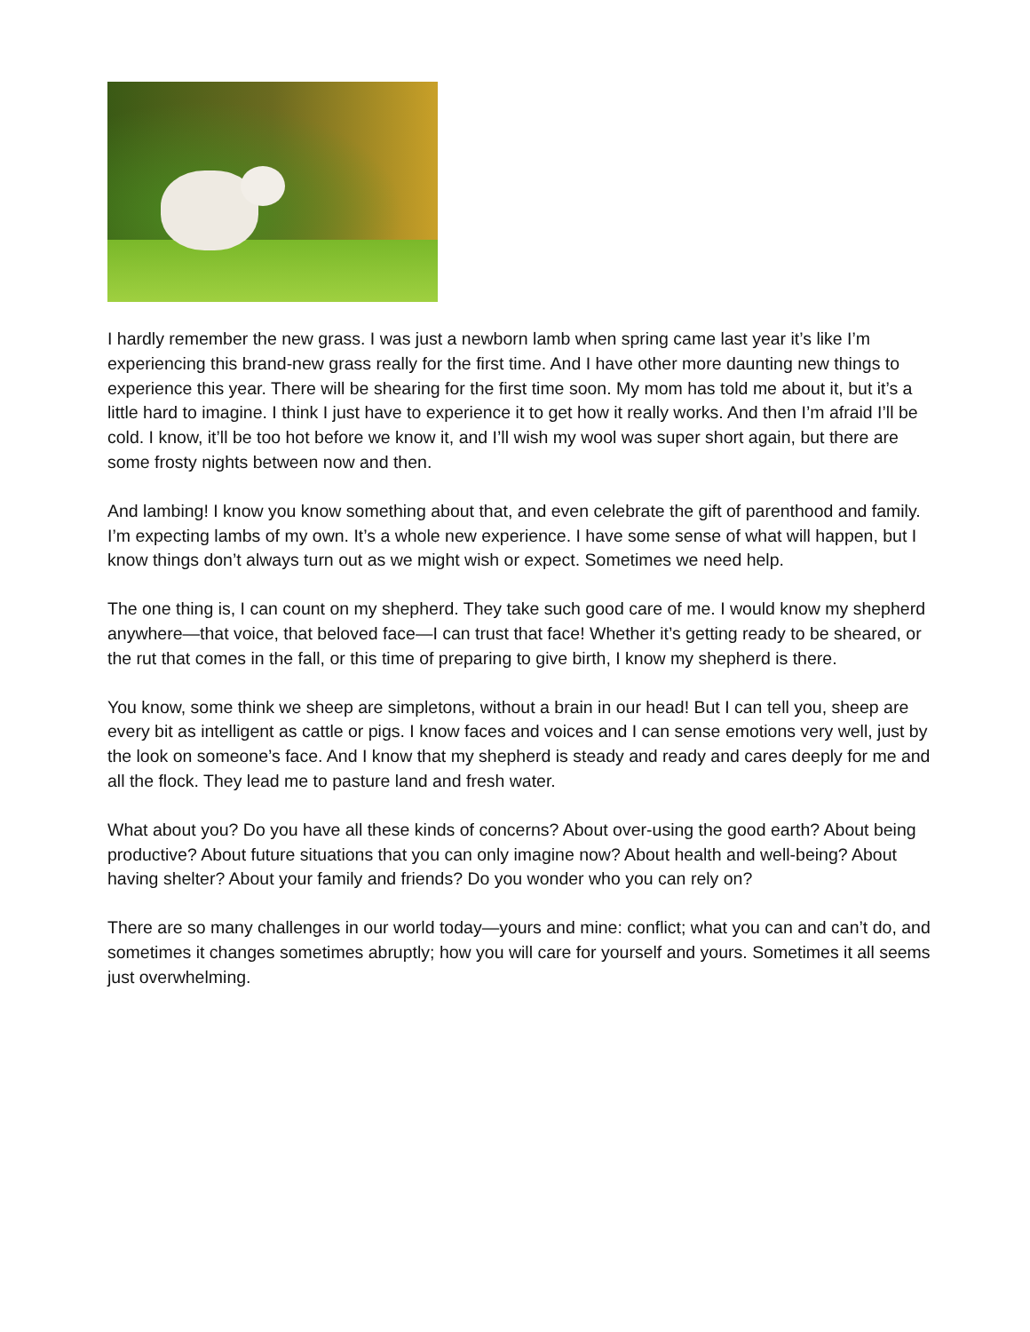I hardly remember the new grass. I was just a newborn lamb when spring came last year it’s like I’m experiencing this brand-new grass really for the first time. And I have other more daunting new things to experience this year. There will be shearing for the first time soon. My mom has told me about it, but it’s a little hard to imagine. I think I just have to experience it to get how it really works. And then I’m afraid I’ll be cold. I know, it’ll be too hot before we know it, and I’ll wish my wool was super short again, but there are some frosty nights between now and then.
And lambing! I know you know something about that, and even celebrate the gift of parenthood and family. I’m expecting lambs of my own. It’s a whole new experience. I have some sense of what will happen, but I know things don’t always turn out as we might wish or expect. Sometimes we need help.
The one thing is, I can count on my shepherd. They take such good care of me. I would know my shepherd anywhere—that voice, that beloved face—I can trust that face! Whether it’s getting ready to be sheared, or the rut that comes in the fall, or this time of preparing to give birth, I know my shepherd is there.
You know, some think we sheep are simpletons, without a brain in our head! But I can tell you, sheep are every bit as intelligent as cattle or pigs. I know faces and voices and I can sense emotions very well, just by the look on someone’s face. And I know that my shepherd is steady and ready and cares deeply for me and all the flock. They lead me to pasture land and fresh water.
What about you? Do you have all these kinds of concerns? About over-using the good earth? About being productive? About future situations that you can only imagine now? About health and well-being? About having shelter? About your family and friends? Do you wonder who you can rely on?
There are so many challenges in our world today—yours and mine: conflict; what you can and can’t do, and sometimes it changes sometimes abruptly; how you will care for yourself and yours. Sometimes it all seems just overwhelming.